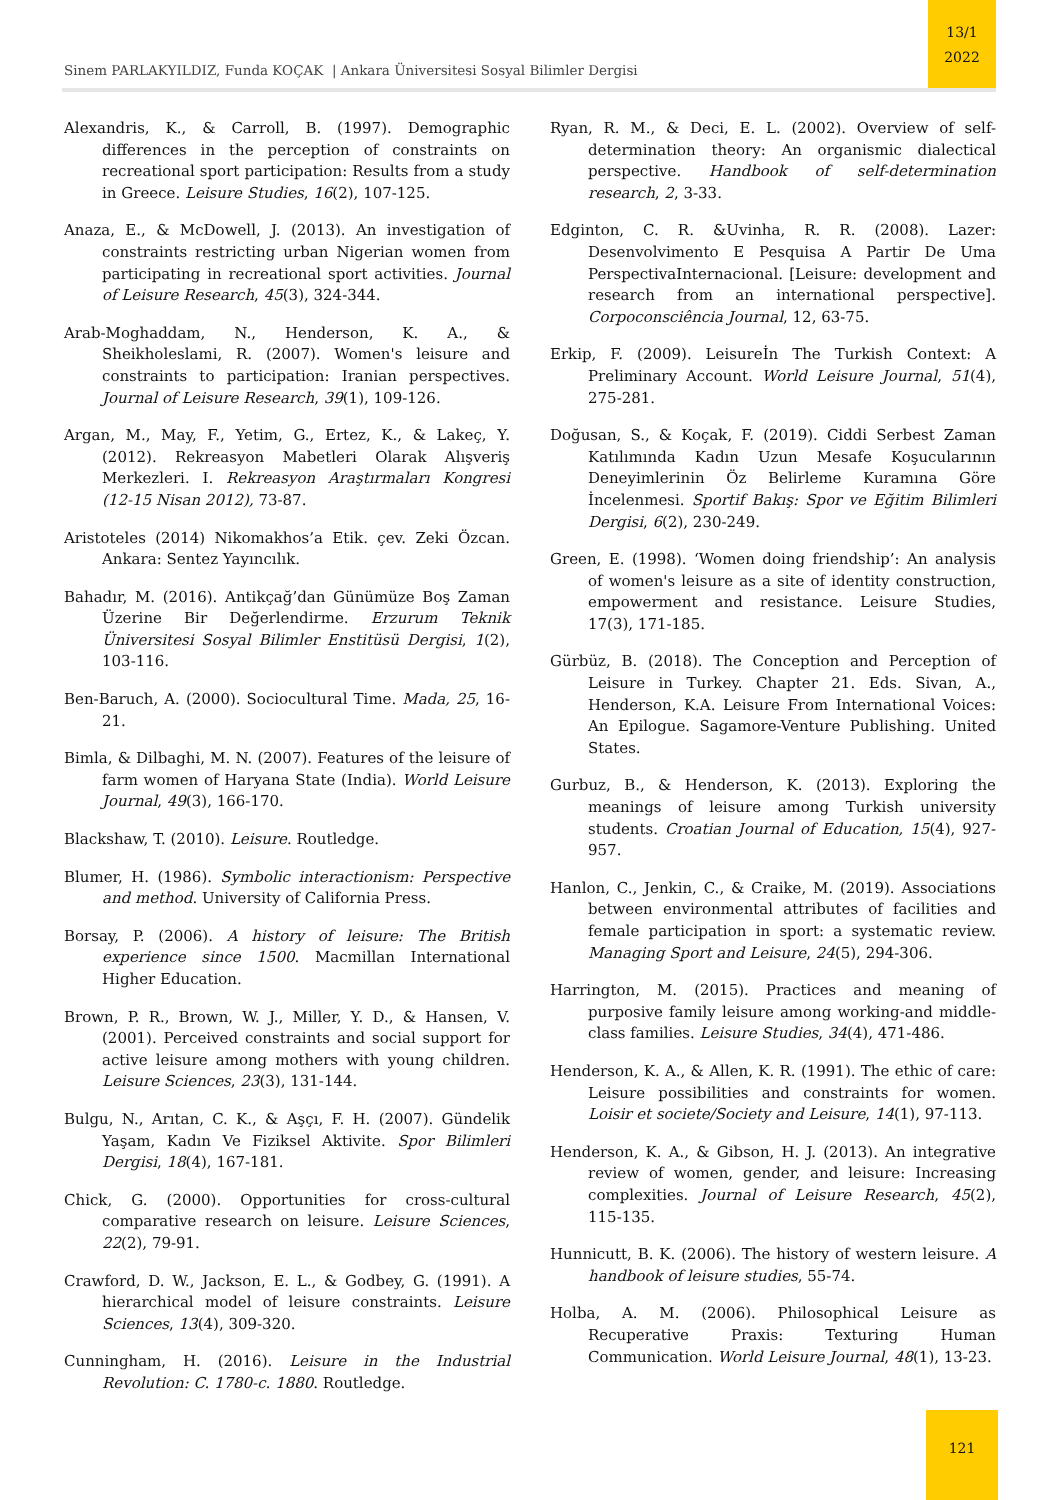Sinem PARLAKYILDIZ, Funda KOÇAK | Ankara Üniversitesi Sosyal Bilimler Dergisi
13/1
2022
Alexandris, K., & Carroll, B. (1997). Demographic differences in the perception of constraints on recreational sport participation: Results from a study in Greece. Leisure Studies, 16(2), 107-125.
Anaza, E., & McDowell, J. (2013). An investigation of constraints restricting urban Nigerian women from participating in recreational sport activities. Journal of Leisure Research, 45(3), 324-344.
Arab-Moghaddam, N., Henderson, K. A., & Sheikholeslami, R. (2007). Women's leisure and constraints to participation: Iranian perspectives. Journal of Leisure Research, 39(1), 109-126.
Argan, M., May, F., Yetim, G., Ertez, K., & Lakeç, Y. (2012). Rekreasyon Mabetleri Olarak Alışveriş Merkezleri. I. Rekreasyon Araştırmaları Kongresi (12-15 Nisan 2012), 73-87.
Aristoteles (2014) Nikomakhos’a Etik. çev. Zeki Özcan. Ankara: Sentez Yayıncılık.
Bahadır, M. (2016). Antikçağ’dan Günümüze Boş Zaman Üzerine Bir Değerlendirme. Erzurum Teknik Üniversitesi Sosyal Bilimler Enstitüsü Dergisi, 1(2), 103-116.
Ben-Baruch, A. (2000). Sociocultural Time. Mada, 25, 16-21.
Bimla, & Dilbaghi, M. N. (2007). Features of the leisure of farm women of Haryana State (India). World Leisure Journal, 49(3), 166-170.
Blackshaw, T. (2010). Leisure. Routledge.
Blumer, H. (1986). Symbolic interactionism: Perspective and method. University of California Press.
Borsay, P. (2006). A history of leisure: The British experience since 1500. Macmillan International Higher Education.
Brown, P. R., Brown, W. J., Miller, Y. D., & Hansen, V. (2001). Perceived constraints and social support for active leisure among mothers with young children. Leisure Sciences, 23(3), 131-144.
Bulgu, N., Arıtan, C. K., & Aşçı, F. H. (2007). Gündelik Yaşam, Kadın Ve Fiziksel Aktivite. Spor Bilimleri Dergisi, 18(4), 167-181.
Chick, G. (2000). Opportunities for cross-cultural comparative research on leisure. Leisure Sciences, 22(2), 79-91.
Crawford, D. W., Jackson, E. L., & Godbey, G. (1991). A hierarchical model of leisure constraints. Leisure Sciences, 13(4), 309-320.
Cunningham, H. (2016). Leisure in the Industrial Revolution: C. 1780-c. 1880. Routledge.
Ryan, R. M., & Deci, E. L. (2002). Overview of self-determination theory: An organismic dialectical perspective. Handbook of self-determination research, 2, 3-33.
Edginton, C. R. &Uvinha, R. R. (2008). Lazer: Desenvolvimento E Pesquisa A Partir De Uma PerspectivaInternacional. [Leisure: development and research from an international perspective]. Corpoconsciência Journal, 12, 63-75.
Erkip, F. (2009). Leisureİn The Turkish Context: A Preliminary Account. World Leisure Journal, 51(4), 275-281.
Doğusan, S., & Koçak, F. (2019). Ciddi Serbest Zaman Katılımında Kadın Uzun Mesafe Koşucularının Deneyimlerinin Öz Belirleme Kuramına Göre İncelenmesi. Sportif Bakış: Spor ve Eğitim Bilimleri Dergisi, 6(2), 230-249.
Green, E. (1998). ‘Women doing friendship’: An analysis of women's leisure as a site of identity construction, empowerment and resistance. Leisure Studies, 17(3), 171-185.
Gürbüz, B. (2018). The Conception and Perception of Leisure in Turkey. Chapter 21. Eds. Sivan, A., Henderson, K.A. Leisure From International Voices: An Epilogue. Sagamore-Venture Publishing. United States.
Gurbuz, B., & Henderson, K. (2013). Exploring the meanings of leisure among Turkish university students. Croatian Journal of Education, 15(4), 927-957.
Hanlon, C., Jenkin, C., & Craike, M. (2019). Associations between environmental attributes of facilities and female participation in sport: a systematic review. Managing Sport and Leisure, 24(5), 294-306.
Harrington, M. (2015). Practices and meaning of purposive family leisure among working-and middle-class families. Leisure Studies, 34(4), 471-486.
Henderson, K. A., & Allen, K. R. (1991). The ethic of care: Leisure possibilities and constraints for women. Loisir et societe/Society and Leisure, 14(1), 97-113.
Henderson, K. A., & Gibson, H. J. (2013). An integrative review of women, gender, and leisure: Increasing complexities. Journal of Leisure Research, 45(2), 115-135.
Hunnicutt, B. K. (2006). The history of western leisure. A handbook of leisure studies, 55-74.
Holba, A. M. (2006). Philosophical Leisure as Recuperative Praxis: Texturing Human Communication. World Leisure Journal, 48(1), 13-23.
121